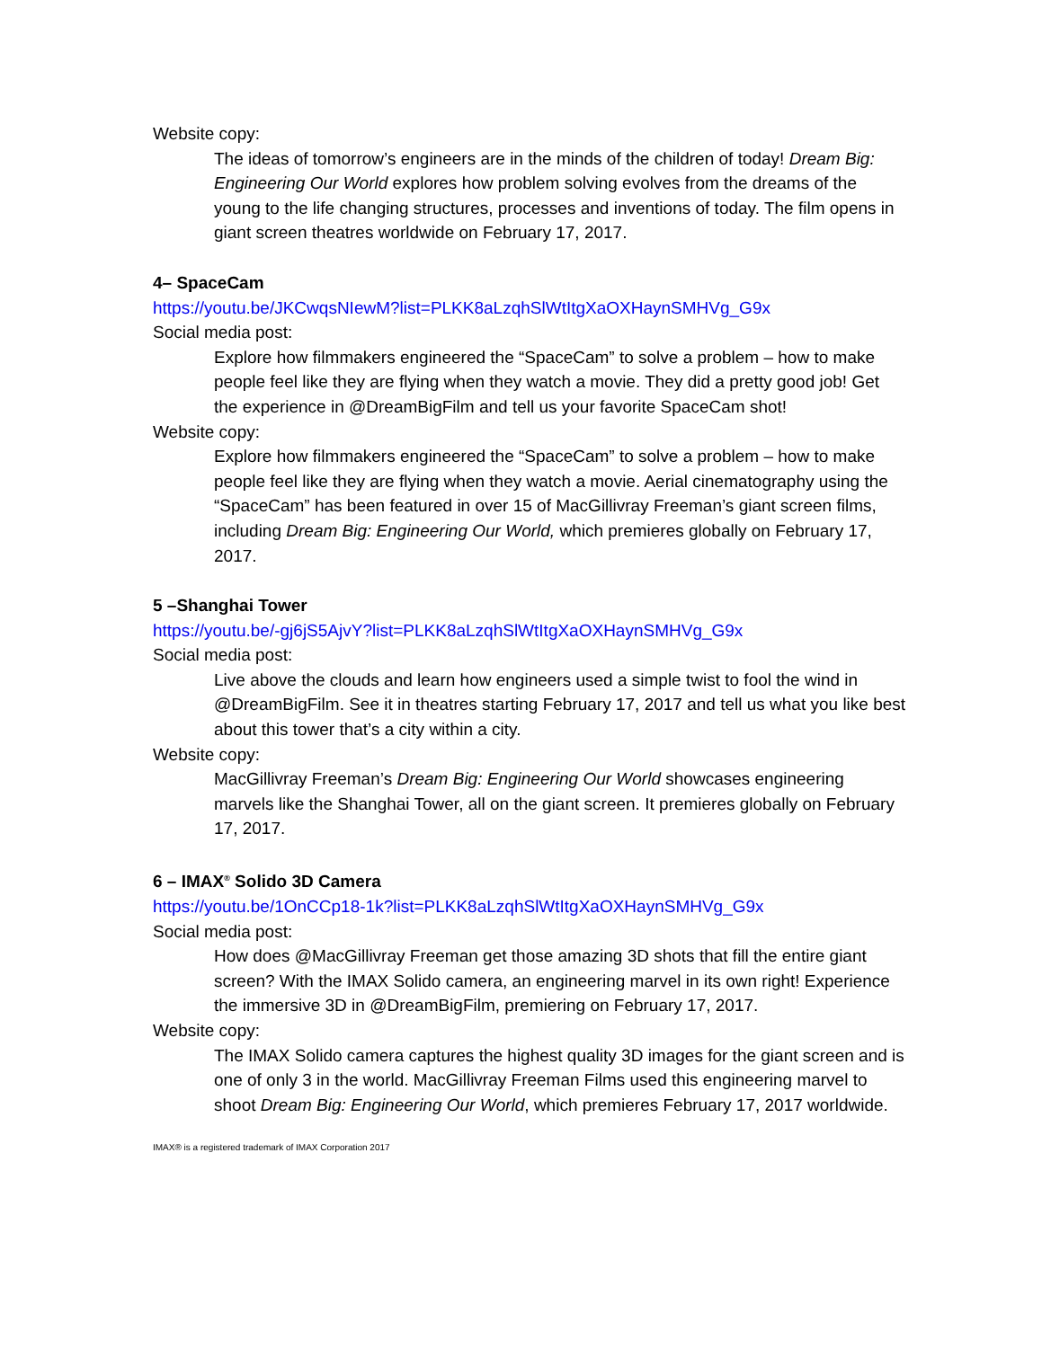Website copy:
The ideas of tomorrow’s engineers are in the minds of the children of today! Dream Big: Engineering Our World explores how problem solving evolves from the dreams of the young to the life changing structures, processes and inventions of today. The film opens in giant screen theatres worldwide on February 17, 2017.
4– SpaceCam
https://youtu.be/JKCwqsNIewM?list=PLKK8aLzqhSlWtItgXaOXHaynSMHVg_G9x
Social media post:
Explore how filmmakers engineered the “SpaceCam” to solve a problem – how to make people feel like they are flying when they watch a movie. They did a pretty good job! Get the experience in @DreamBigFilm and tell us your favorite SpaceCam shot!
Website copy:
Explore how filmmakers engineered the “SpaceCam” to solve a problem – how to make people feel like they are flying when they watch a movie. Aerial cinematography using the “SpaceCam” has been featured in over 15 of MacGillivray Freeman’s giant screen films, including Dream Big: Engineering Our World, which premieres globally on February 17, 2017.
5 –Shanghai Tower
https://youtu.be/-gj6jS5AjvY?list=PLKK8aLzqhSlWtItgXaOXHaynSMHVg_G9x
Social media post:
Live above the clouds and learn how engineers used a simple twist to fool the wind in @DreamBigFilm. See it in theatres starting February 17, 2017 and tell us what you like best about this tower that’s a city within a city.
Website copy:
MacGillivray Freeman’s Dream Big: Engineering Our World showcases engineering marvels like the Shanghai Tower, all on the giant screen. It premieres globally on February 17, 2017.
6 – IMAX<sup>®</sup> Solido 3D Camera
https://youtu.be/1OnCCp18-1k?list=PLKK8aLzqhSlWtItgXaOXHaynSMHVg_G9x
Social media post:
How does @MacGillivray Freeman get those amazing 3D shots that fill the entire giant screen? With the IMAX Solido camera, an engineering marvel in its own right! Experience the immersive 3D in @DreamBigFilm, premiering on February 17, 2017.
Website copy:
The IMAX Solido camera captures the highest quality 3D images for the giant screen and is one of only 3 in the world. MacGillivray Freeman Films used this engineering marvel to shoot Dream Big: Engineering Our World, which premieres February 17, 2017 worldwide.
IMAX® is a registered trademark of IMAX Corporation 2017